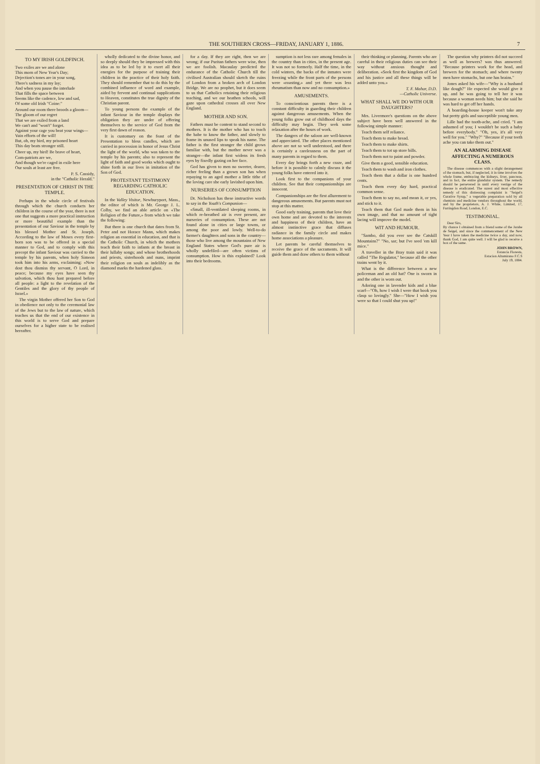THE SOUTHERN CROSS—FRIDAY, JANUARY 1, 1886. 7
TO MY IRISH GOLDFINCH.
Two exiles are we and alone
This morn of New Year's Day;
Dejection's tones are in your song,
There's sadness in my lay;
And when you pause the interlude
That fills the space between
Seems like the cadence, low and sad,
Of some old Irish "Coine:"
Around our room there broods a gloom—
The gloom of our regret
That we are exiled from a land
We can't and "won't" forget.
Against your cage you beat your wings—
Vain efforts of the will!
But, oh, my bird, my prisoned heart
This day beats stronger still.
Cheer up, my bird! Be brave of heart,
Com-patriots are we,
And though we're caged in exile here
Our souls at least are free.
P. S. Cassidy,
in the "Catholic Herald."
PRESENTATION OF CHRIST IN THE TEMPLE.
Perhaps in the whole circle of festivals through which the church conducts her children in the course of the year, there is not one that suggests a more practical instruction or more beautiful example than the presentation of our Saviour in the temple by his blessed Mother and St. Joseph. According to the law of Moses every first-born son was to be offered in a special manner to God, and to comply with this precept the infant Saviour was carried to the temple by his parents, when holy Simeon took him into his arms, exclaiming: «Now dost thou dismiss thy servant, O Lord, in peace; because my eyes have seen thy salvation, which thou hast prepared before all people: a light to the revelation of the Gentiles and the glory of thy people of Israel.»
The virgin Mother offered her Son to God in obedience not only to the ceremonial law of the Jews but to the law of nature, which teaches us that the end of our existence in this world is to serve God and prepare ourselves for a higher state to be realised hereafter.
wholly dedicated to the divine honor, and so deeply should they be impressed with this idea as to be led by it to exert all their energies for the purpose of training their children in the practice of their holy faith. They should remember that to do this by the combined influence of word and example, aided by fervent and continual supplications to Heaven, constitutes the true dignity of the Christian parent.
To young persons the example of the infant Saviour in the temple displays the obligation they are under of offering themselves to the service of God from the very first dawn of reason.
It is customary on the feast of the Presentation to bless candles, which are carried in procession in honor of Jesus Christ the light of the world, who was taken to the temple by his parents; also to represent the light of faith and good works which ought to shine forth in our lives in imitation of the Son of God.
PROTESTANT TESTIMONY REGARDING CATHOLIC EDUCATION.
In the Valley Visitor, Newburyport, Mass., the editor of which is Mr. George J. L. Colby, we find an able article on «The Religion of the Future,» from which we take the following:
But there is one church that dates from St. Peter and not Horace Mann, which makes religion an essential in education, and that is the Catholic Church, in which the mothers teach their faith to infants at the breast in their lullaby songs; and whose brotherhoods and priests, sisterhoods and nuns, imprint their religion on souls as indelibly as the diamond marks the hardened glass.
for a day. If they are right, then we are wrong; if our Puritan fathers were wise, then we are foolish. Macaulay predicted the endurance of the Catholic Church till the civilised Australian should sketch the ruins of London from a broken arch of London Bridge. We are no prophet, but it does seem to us that Catholics retaining their religious teaching, and we our heathen schools, will gaze upon cathedral crosses all over New England.
MOTHER AND SON.
Fathers must be content to stand second to mothers. It is the mother who has to teach the babe to know the father, and slowly to frame its unused lips to speak his name. The father is the first stranger the child grows familiar with, but the mother never was a stranger—the infant first widens its fresh eyes by fixedly gazing on her face.
God has given to men no sweeter, dearer, richer feeling than a grown son has when repaying to an aged mother a little tithe of the loving care she early lavished upon him.
NURSERIES OF CONSUMPTION
Dr. Nicholson has these instructive words to say in the Youth's Companion—
«Small, ill-ventilated sleeping rooms, in which re-breathed air is ever present, are nurseries of consumption. These are not found alone in cities or large towns, or among the poor and lowly. Well-to-do farmer's daughters and sons in the country—those who live among the mountains of New England States where God's pure air is wholly undefiled—are often victims of consumption. How is this explained? Look into their bedrooms.
sumption is not less rare among females in the country than in cities, in the present age. It was not so formerly. Half the time, in the cold winters, the backs of the inmates were freezing while the front parts of the persons were «roasting,» and yet there was less rheumatism than now and no consumption.»
AMUSEMENTS.
To conscientious parents there is a constant difficulty in guarding their children against dangerous amusements. When the young folks grow out of childhood days the difficulty may begin. They seek some relaxation after the hours of work.
The dangers of the saloon are well-known and appreciated. The other places mentioned above are not so well understood, and there is certainly a carelessness on the part of many parents in regard to them.
Every day brings forth a new craze, and before it is possible to calmly discuss it the young folks have entered into it.
Look first to the companions of your children. See that their companionships are innocent.
Companionships are the first allurement to dangerous amusements. But parents must not stop at this matter.
Good early training, parents that love their own home and are devoted to the interests and happiness of their children, have an almost instinctive grace that diffuses radiance in the family circle and makes home associations a pleasure.
Let parents be careful themselves to receive the grace of the sacraments. It will guide them and draw others to them without
their thinking or planning. Parents who are careful in their religious duties can see their way without anxious thought and deliberation. «Seek first the kingdom of God and his justice and all these things will be added unto you.»
T. F. Mahar, D.D.
—Catholic Universe.
WHAT SHALL WE DO WITH OUR DAUGHTERS?
Mrs. Livermore's questions on the above subject have been well answered in the following simple manner:
Teach them self reliance.
Teach them to make bread.
Teach them to make shirts.
Teach them to tot up store bills.
Teach them not to paint and powder.
Give them a good, sensible education.
Teach them to wash and iron clothes.
Teach them that a dollar is one hundred cents.
Teach them every day hard, practical common sense.
Teach them to say no, and mean it, or yes, and stick to it.
Teach them that God made them in his own image, and that no amount of tight lacing will improve the model.
WIT AND HUMOUR.
"Sambo, did you ever see the Catskill Mountains?" "No, sar; but I've seed 'em kill mice."
A traveller in the Bray train said it was called "The Regulator," because all the other trains went by it.
What is the difference between a new policeman and an old hat? One is sworn in and the other is worn out.
Adoring one in lavender kids and a blue scarf—"Oh, how I wish I were that book you clasp so lovingly." She—"How I wish you were so that I could shut you up!"
The question why printers did not succeed as well as brewers? was thus answered: "Because printers work for the head, and brewers for the stomach; and where twenty men have stomachs, but one has brains."
Jones asked his wife—"Why is a husband like dough?" He expected she would give it up, and he was going to tell her it was because a woman needs him; but she said he was hard to get off her hands.
A boarding-house keeper won't take any but pretty girls and susceptible young men.
Lille had the tooth-ache, and cried. "I am ashamed of you; I wouldn't be such a baby before everybody." "Oh, yes, it's all very well for you." "Why?" "Because if your teeth ache you can take them out."
AN ALARMING DISEASE AFFECTING A NUMEROUS CLASS.
The disease commences with a slight derangement of the stomach, but, if neglected, it in time involves the whole frame, embracing the kidneys, liver, pancreas, and in fact, the entire glandular system. The remedy should be persevered in until every vestige of the disease is eradicated. The surest and most effective remedy of this distressing complaint is "Seigel's Curative Syrup," a vegetable preparation sold by all chemists and medicine vendors throughout the world, and by the proprietors, A. J. White, Limited, 17, Farringdon Road, London, E.C.
TESTIMONIAL.
Dear Sirs,
By chance I obtained from a friend some of the Jarabe de Seigel, and since the commencement of the New Year I have taken the medicine twice a day, and now, thank God, I am quite well. I will be glad to receive a box of the same.
JOHN BROWN,
Estancia Floresta,
Estacion Altamirano F.C.S
July 19, 1884.